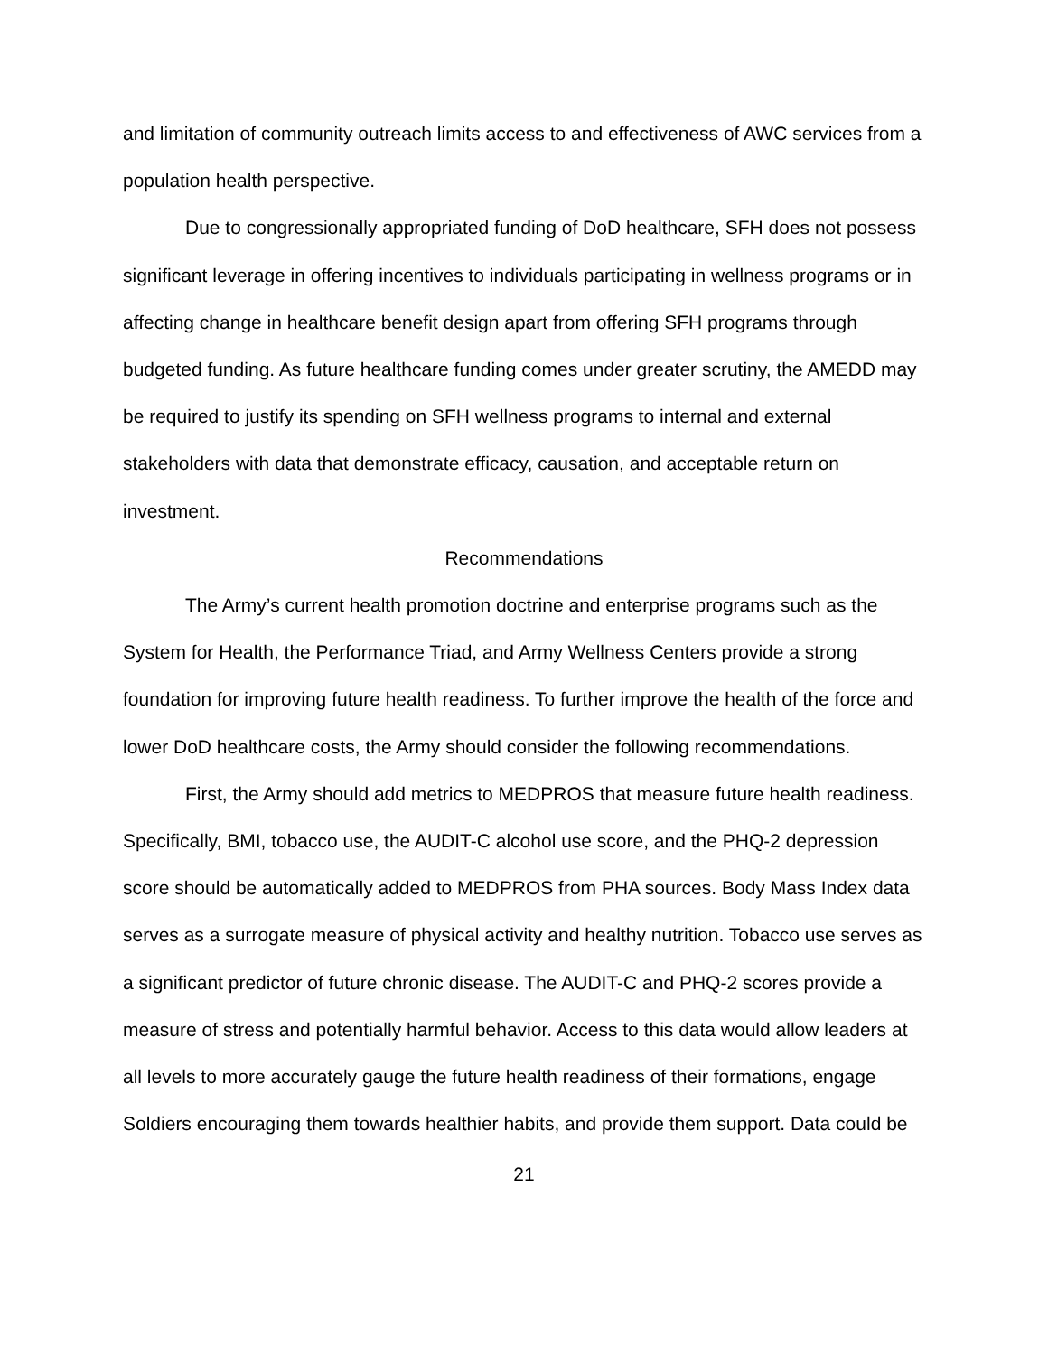and limitation of community outreach limits access to and effectiveness of AWC services from a population health perspective.
Due to congressionally appropriated funding of DoD healthcare, SFH does not possess significant leverage in offering incentives to individuals participating in wellness programs or in affecting change in healthcare benefit design apart from offering SFH programs through budgeted funding. As future healthcare funding comes under greater scrutiny, the AMEDD may be required to justify its spending on SFH wellness programs to internal and external stakeholders with data that demonstrate efficacy, causation, and acceptable return on investment.
Recommendations
The Army’s current health promotion doctrine and enterprise programs such as the System for Health, the Performance Triad, and Army Wellness Centers provide a strong foundation for improving future health readiness. To further improve the health of the force and lower DoD healthcare costs, the Army should consider the following recommendations.
First, the Army should add metrics to MEDPROS that measure future health readiness. Specifically, BMI, tobacco use, the AUDIT-C alcohol use score, and the PHQ-2 depression score should be automatically added to MEDPROS from PHA sources. Body Mass Index data serves as a surrogate measure of physical activity and healthy nutrition. Tobacco use serves as a significant predictor of future chronic disease. The AUDIT-C and PHQ-2 scores provide a measure of stress and potentially harmful behavior. Access to this data would allow leaders at all levels to more accurately gauge the future health readiness of their formations, engage Soldiers encouraging them towards healthier habits, and provide them support. Data could be
21